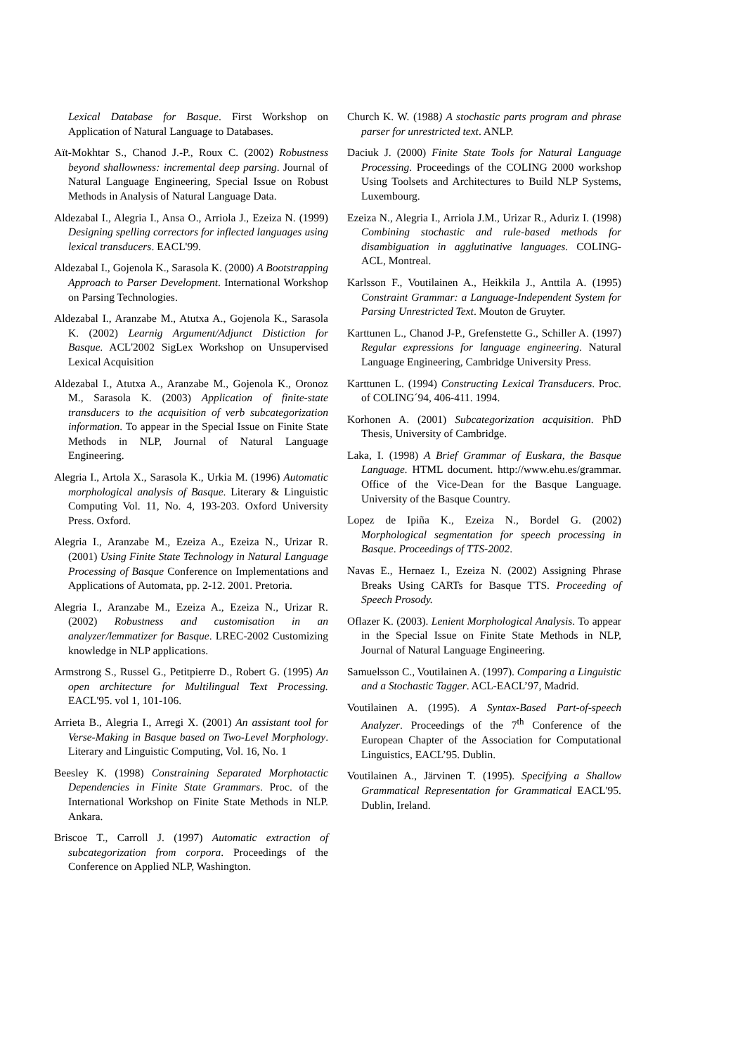Lexical Database for Basque. First Workshop on Application of Natural Language to Databases.
Aït-Mokhtar S., Chanod J.-P., Roux C. (2002) Robustness beyond shallowness: incremental deep parsing. Journal of Natural Language Engineering, Special Issue on Robust Methods in Analysis of Natural Language Data.
Aldezabal I., Alegria I., Ansa O., Arriola J., Ezeiza N. (1999) Designing spelling correctors for inflected languages using lexical transducers. EACL'99.
Aldezabal I., Gojenola K., Sarasola K. (2000) A Bootstrapping Approach to Parser Development. International Workshop on Parsing Technologies.
Aldezabal I., Aranzabe M., Atutxa A., Gojenola K., Sarasola K. (2002) Learnig Argument/Adjunct Distiction for Basque. ACL'2002 SigLex Workshop on Unsupervised Lexical Acquisition
Aldezabal I., Atutxa A., Aranzabe M., Gojenola K., Oronoz M., Sarasola K. (2003) Application of finite-state transducers to the acquisition of verb subcategorization information. To appear in the Special Issue on Finite State Methods in NLP, Journal of Natural Language Engineering.
Alegria I., Artola X., Sarasola K., Urkia M. (1996) Automatic morphological analysis of Basque. Literary & Linguistic Computing Vol. 11, No. 4, 193-203. Oxford University Press. Oxford.
Alegria I., Aranzabe M., Ezeiza A., Ezeiza N., Urizar R. (2001) Using Finite State Technology in Natural Language Processing of Basque Conference on Implementations and Applications of Automata, pp. 2-12. 2001. Pretoria.
Alegria I., Aranzabe M., Ezeiza A., Ezeiza N., Urizar R. (2002) Robustness and customisation in an analyzer/lemmatizer for Basque. LREC-2002 Customizing knowledge in NLP applications.
Armstrong S., Russel G., Petitpierre D., Robert G. (1995) An open architecture for Multilingual Text Processing. EACL'95. vol 1, 101-106.
Arrieta B., Alegria I., Arregi X. (2001) An assistant tool for Verse-Making in Basque based on Two-Level Morphology. Literary and Linguistic Computing, Vol. 16, No. 1
Beesley K. (1998) Constraining Separated Morphotactic Dependencies in Finite State Grammars. Proc. of the International Workshop on Finite State Methods in NLP. Ankara.
Briscoe T., Carroll J. (1997) Automatic extraction of subcategorization from corpora. Proceedings of the Conference on Applied NLP, Washington.
Church K. W. (1988) A stochastic parts program and phrase parser for unrestricted text. ANLP.
Daciuk J. (2000) Finite State Tools for Natural Language Processing. Proceedings of the COLING 2000 workshop Using Toolsets and Architectures to Build NLP Systems, Luxembourg.
Ezeiza N., Alegria I., Arriola J.M., Urizar R., Aduriz I. (1998) Combining stochastic and rule-based methods for disambiguation in agglutinative languages. COLING-ACL, Montreal.
Karlsson F., Voutilainen A., Heikkila J., Anttila A. (1995) Constraint Grammar: a Language-Independent System for Parsing Unrestricted Text. Mouton de Gruyter.
Karttunen L., Chanod J-P., Grefenstette G., Schiller A. (1997) Regular expressions for language engineering. Natural Language Engineering, Cambridge University Press.
Karttunen L. (1994) Constructing Lexical Transducers. Proc. of COLING´94, 406-411. 1994.
Korhonen A. (2001) Subcategorization acquisition. PhD Thesis, University of Cambridge.
Laka, I. (1998) A Brief Grammar of Euskara, the Basque Language. HTML document. http://www.ehu.es/grammar. Office of the Vice-Dean for the Basque Language. University of the Basque Country.
Lopez de Ipiña K., Ezeiza N., Bordel G. (2002) Morphological segmentation for speech processing in Basque. Proceedings of TTS-2002.
Navas E., Hernaez I., Ezeiza N. (2002) Assigning Phrase Breaks Using CARTs for Basque TTS. Proceeding of Speech Prosody.
Oflazer K. (2003). Lenient Morphological Analysis. To appear in the Special Issue on Finite State Methods in NLP, Journal of Natural Language Engineering.
Samuelsson C., Voutilainen A. (1997). Comparing a Linguistic and a Stochastic Tagger. ACL-EACL’97, Madrid.
Voutilainen A. (1995). A Syntax-Based Part-of-speech Analyzer. Proceedings of the 7<sup>th</sup> Conference of the European Chapter of the Association for Computational Linguistics, EACL’95. Dublin.
Voutilainen A., Järvinen T. (1995). Specifying a Shallow Grammatical Representation for Grammatical EACL'95. Dublin, Ireland.